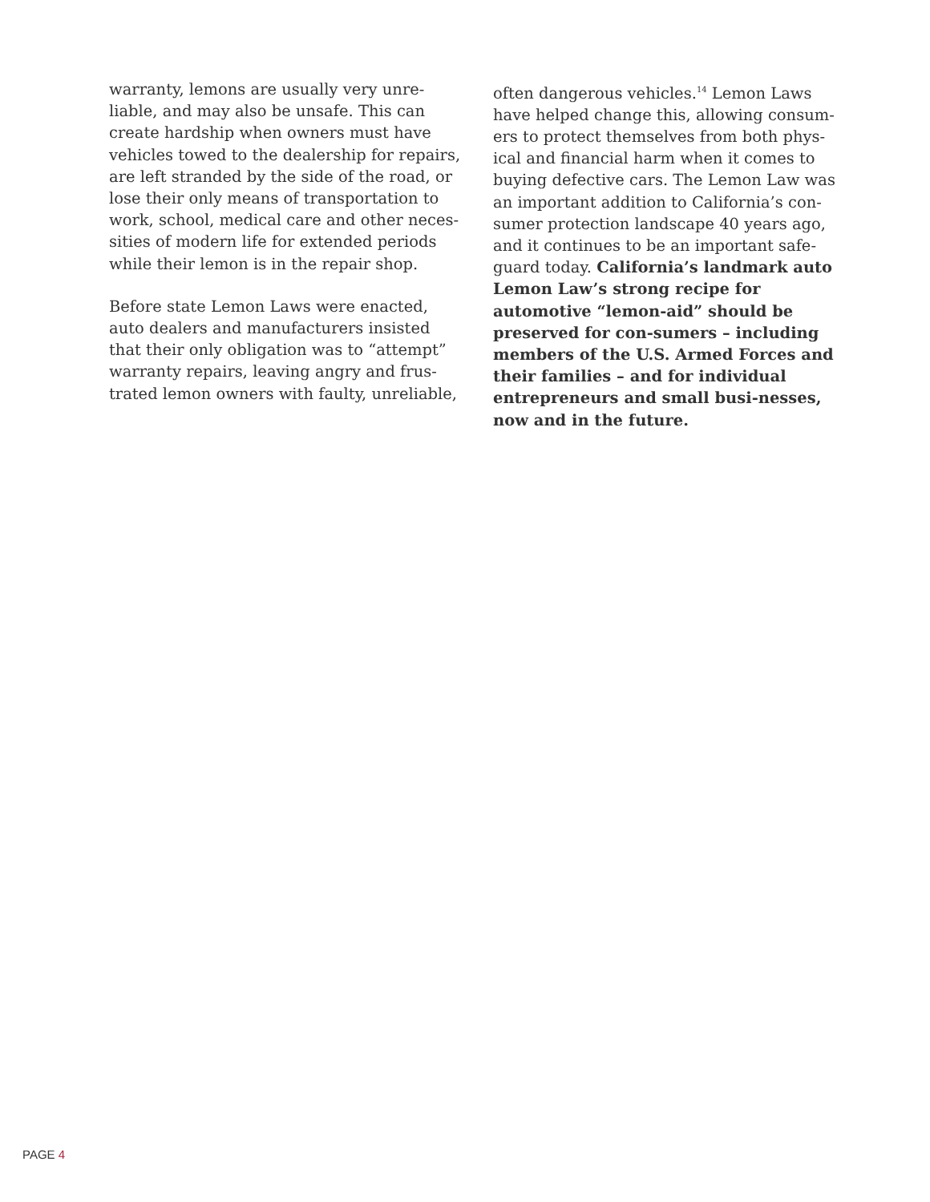warranty, lemons are usually very unre-liable, and may also be unsafe. This can create hardship when owners must have vehicles towed to the dealership for repairs, are left stranded by the side of the road, or lose their only means of transportation to work, school, medical care and other neces-sities of modern life for extended periods while their lemon is in the repair shop.
Before state Lemon Laws were enacted, auto dealers and manufacturers insisted that their only obligation was to “attempt” warranty repairs, leaving angry and frus-trated lemon owners with faulty, unreliable,
often dangerous vehicles.<sup>14</sup> Lemon Laws have helped change this, allowing consum-ers to protect themselves from both phys-ical and financial harm when it comes to buying defective cars. The Lemon Law was an important addition to California’s con-sumer protection landscape 40 years ago, and it continues to be an important safe-guard today. California’s landmark auto Lemon Law’s strong recipe for automotive “lemon-aid” should be preserved for con-sumers – including members of the U.S. Armed Forces and their families – and for individual entrepreneurs and small busi-nesses, now and in the future.
PAGE 4